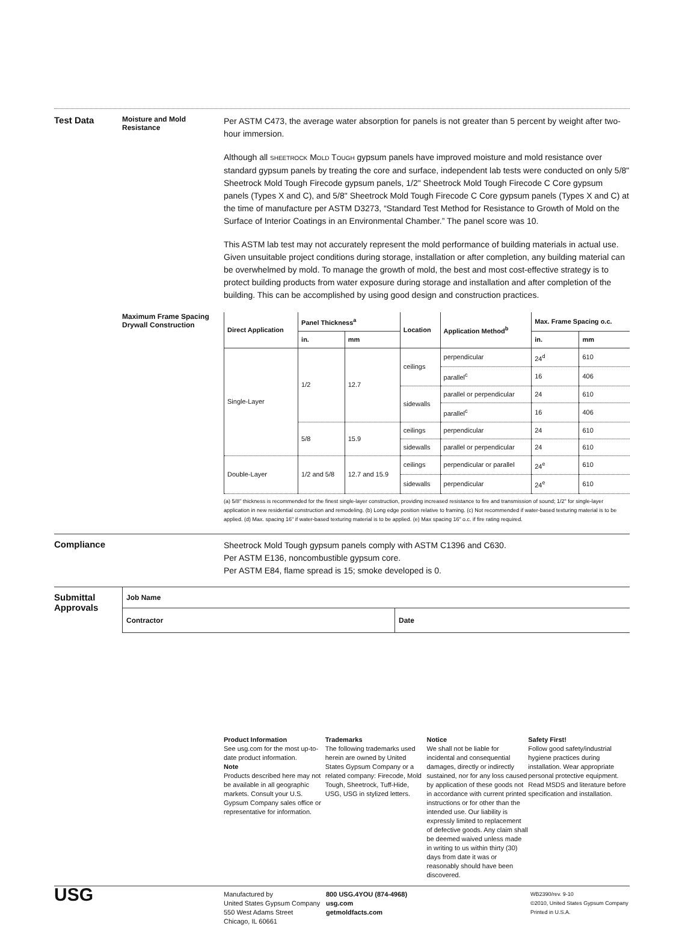Test Data
Moisture and Mold Resistance
Per ASTM C473, the average water absorption for panels is not greater than 5 percent by weight after two-hour immersion.
Although all SHEETROCK MOLD TOUGH gypsum panels have improved moisture and mold resistance over standard gypsum panels by treating the core and surface, independent lab tests were conducted on only 5/8" Sheetrock Mold Tough Firecode gypsum panels, 1/2" Sheetrock Mold Tough Firecode C Core gypsum panels (Types X and C), and 5/8" Sheetrock Mold Tough Firecode C Core gypsum panels (Types X and C) at the time of manufacture per ASTM D3273, “Standard Test Method for Resistance to Growth of Mold on the Surface of Interior Coatings in an Environmental Chamber.” The panel score was 10.
This ASTM lab test may not accurately represent the mold performance of building materials in actual use. Given unsuitable project conditions during storage, installation or after completion, any building material can be overwhelmed by mold. To manage the growth of mold, the best and most cost-effective strategy is to protect building products from water exposure during storage and installation and after completion of the building. This can be accomplished by using good design and construction practices.
Maximum Frame Spacing Drywall Construction
| Direct Application | Panel Thickness<sup>a</sup> | | Location | Application Method<sup>b</sup> | Max. Frame Spacing o.c. | |
| --- | --- | --- | --- | --- | --- | --- |
| | in. | mm | | | in. | mm |
| Single-Layer | 1/2 | 12.7 | ceilings | perpendicular | 24<sup>d</sup> | 610 |
| | | | | parallel<sup>c</sup> | 16 | 406 |
| | | | sidewalls | parallel or perpendicular | 24 | 610 |
| | | | | parallel<sup>c</sup> | 16 | 406 |
| | 5/8 | 15.9 | ceilings | perpendicular | 24 | 610 |
| | | | sidewalls | parallel or perpendicular | 24 | 610 |
| Double-Layer | 1/2 and 5/8 | 12.7 and 15.9 | ceilings | perpendicular or parallel | 24<sup>e</sup> | 610 |
| | | | sidewalls | perpendicular | 24<sup>e</sup> | 610 |
(a) 5/8" thickness is recommended for the finest single-layer construction, providing increased resistance to fire and transmission of sound; 1/2" for single-layer application in new residential construction and remodeling. (b) Long edge position relative to framing. (c) Not recommended if water-based texturing material is to be applied. (d) Max. spacing 16" if water-based texturing material is to be applied. (e) Max spacing 16" o.c. if fire rating required.
Compliance
Sheetrock Mold Tough gypsum panels comply with ASTM C1396 and C630.
Per ASTM E136, noncombustible gypsum core.
Per ASTM E84, flame spread is 15; smoke developed is 0.
Submittal Approvals
| Job Name | |
| Contractor | Date |
Product Information
See usg.com for the most up-to-date product information.
Note
Products described here may not be available in all geographic markets. Consult your U.S. Gypsum Company sales office or representative for information.
Trademarks
The following trademarks used herein are owned by United States Gypsum Company or a related company: Firecode, Mold Tough, Sheetrock, Tuff-Hide, USG, USG in stylized letters.
Notice
We shall not be liable for incidental and consequential damages, directly or indirectly sustained, nor for any loss caused by application of these goods not in accordance with current printed instructions or for other than the intended use. Our liability is expressly limited to replacement of defective goods. Any claim shall be deemed waived unless made in writing to us within thirty (30) days from date it was or reasonably should have been discovered.
Safety First!
Follow good safety/industrial hygiene practices during installation. Wear appropriate personal protective equipment. Read MSDS and literature before specification and installation.
USG
Manufactured by
United States Gypsum Company
550 West Adams Street
Chicago, IL 60661
800 USG.4YOU (874-4968)
usg.com
getmoldfacts.com
WB2390/rev. 9-10
©2010, United States Gypsum Company
Printed in U.S.A.